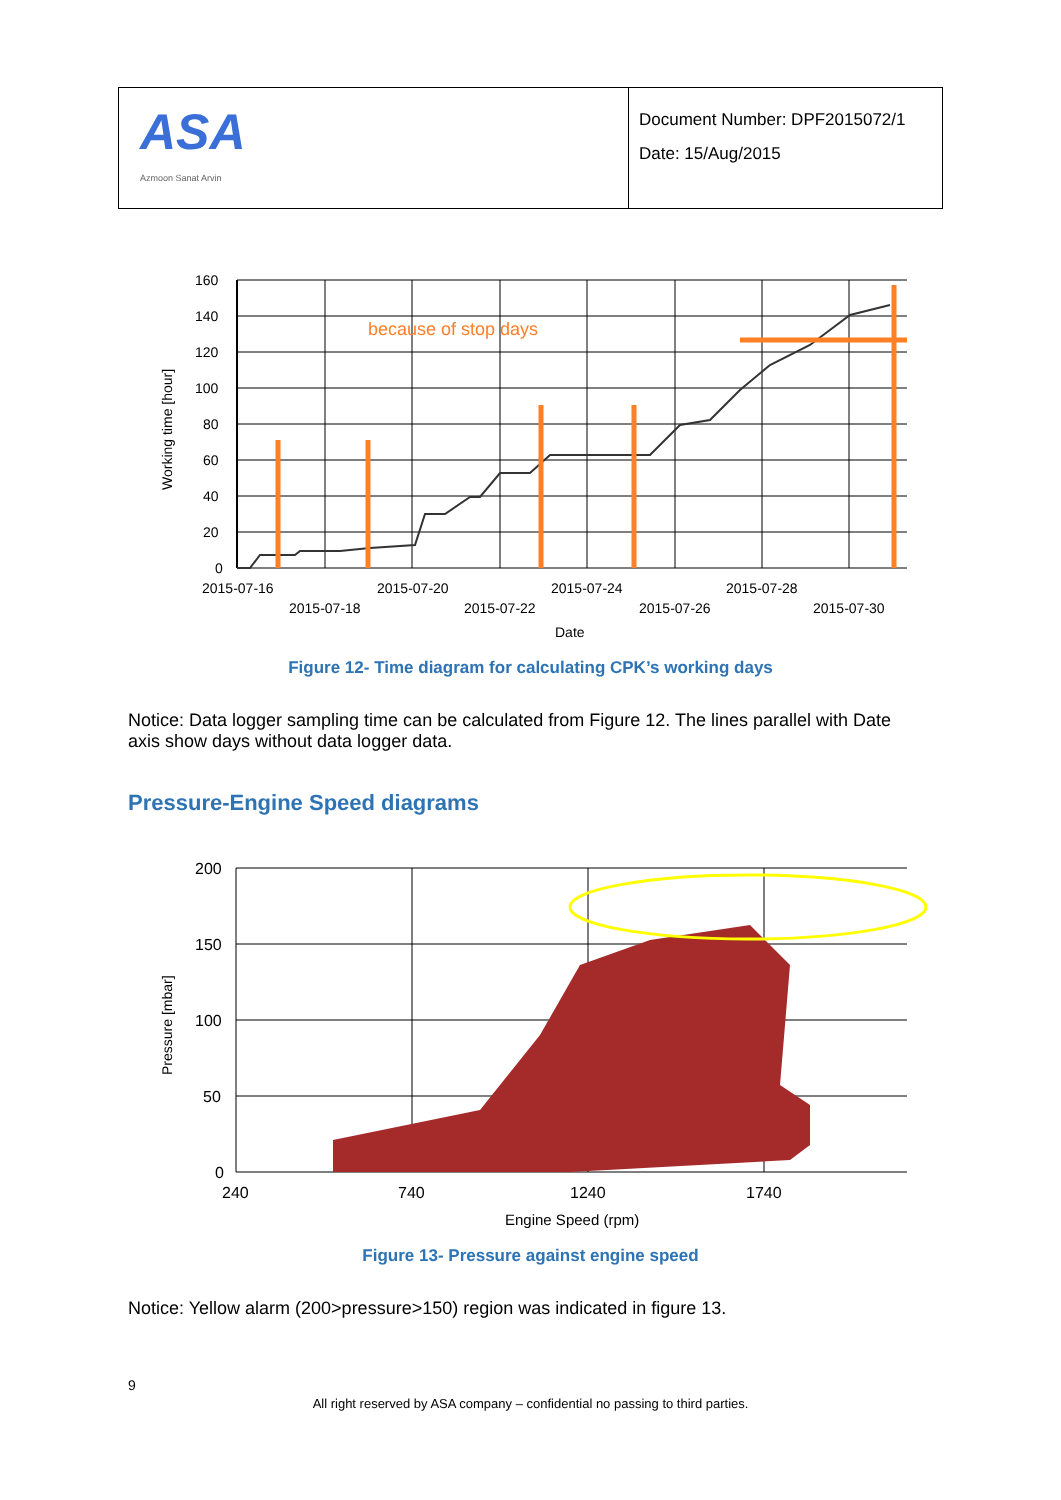| ASA Azmoon Sanat Arvin | Document Number: DPF2015072/1 Date: 15/Aug/2015 |
because of stop days
160
140
120
100
80
60
40
20
0
2015-07-16
2015-07-20
2015-07-24
2015-07-28
2015-07-18
2015-07-22
2015-07-26
2015-07-30
Date
Working time [hour]
Figure 12- Time diagram for calculating CPK’s working days
Notice: Data logger sampling time can be calculated from Figure 12. The lines parallel with Date axis show days without data logger data.
Pressure-Engine Speed diagrams
200
150
100
50
0
240
740
1240
1740
Engine Speed (rpm)
Pressure [mbar]
Figure 13- Pressure against engine speed
Notice: Yellow alarm (200>pressure>150) region was indicated in figure 13.
9
All right reserved by ASA company – confidential no passing to third parties.